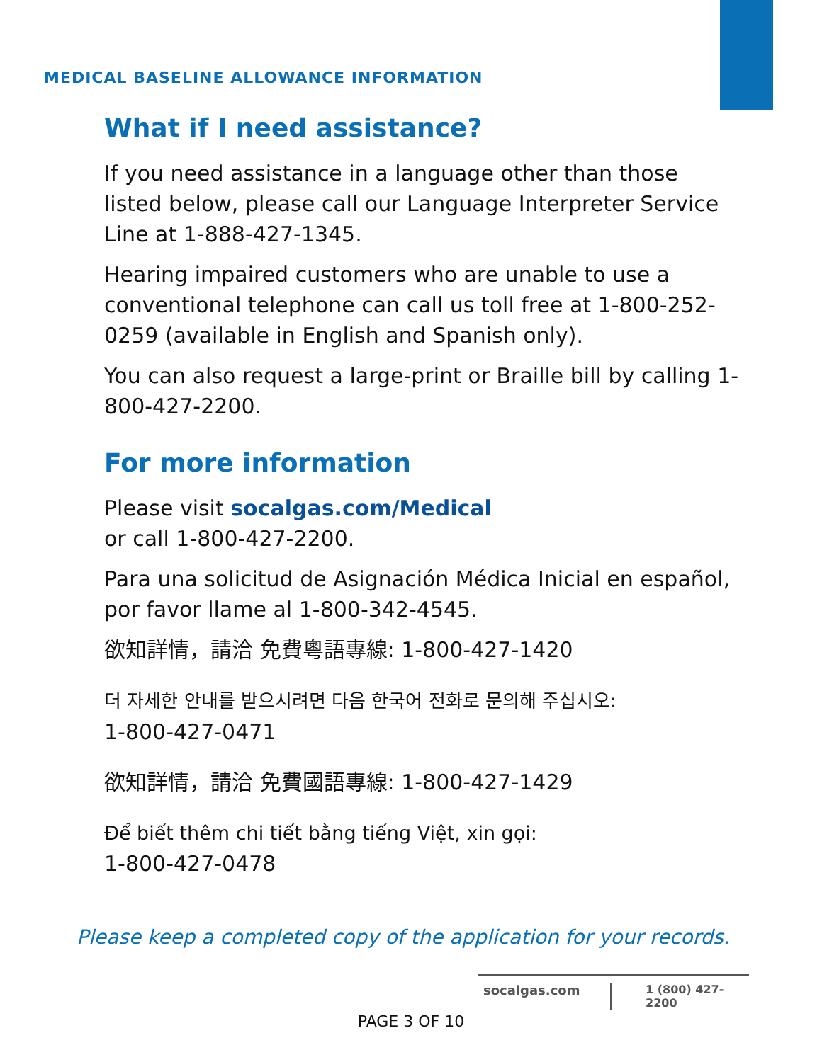MEDICAL BASELINE ALLOWANCE INFORMATION
What if I need assistance?
If you need assistance in a language other than those listed below, please call our Language Interpreter Service Line at 1-888-427-1345.
Hearing impaired customers who are unable to use a conventional telephone can call us toll free at 1-800-252-0259 (available in English and Spanish only).
You can also request a large-print or Braille bill by calling 1-800-427-2200.
For more information
Please visit socalgas.com/Medical
or call 1-800-427-2200.
Para una solicitud de Asignación Médica Inicial en español, por favor llame al 1-800-342-4545.
欲知詳情，請洽 免費粵語專線: 1-800-427-1420
더 자세한 안내를 받으시려면 다음 한국어 전화로 문의해 주십시오:
1-800-427-0471
欲知詳情，請洽 免費國語專線: 1-800-427-1429
Để biết thêm chi tiết bằng tiếng Việt, xin gọi:
1-800-427-0478
Please keep a completed copy of the application for your records.
socalgas.com 1 (800) 427-2200
PAGE 3 OF 10